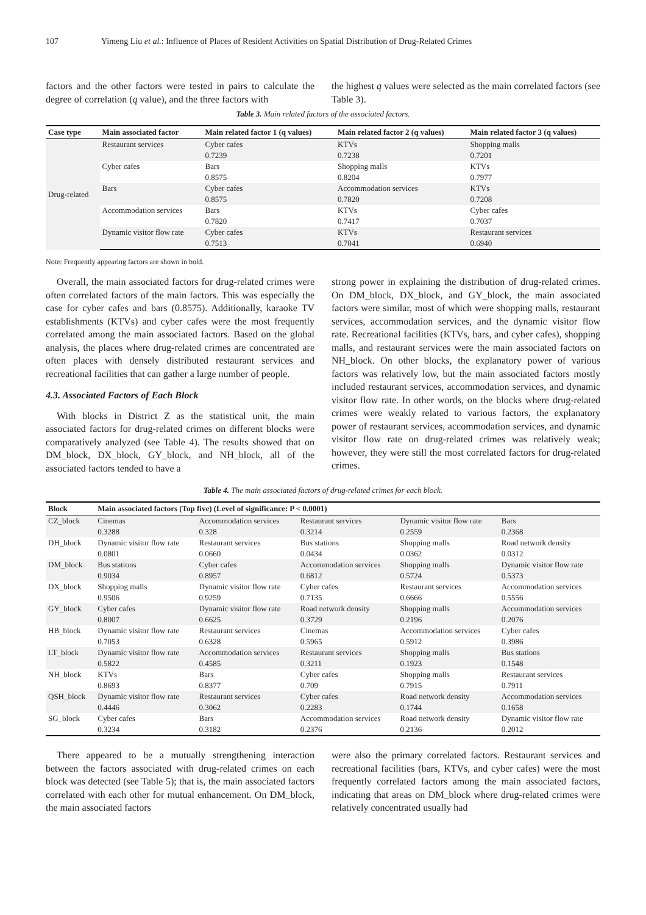107 Yimeng Liu et al.: Influence of Places of Resident Activities on Spatial Distribution of Drug-Related Crimes
factors and the other factors were tested in pairs to calculate the degree of correlation (q value), and the three factors with
the highest q values were selected as the main correlated factors (see Table 3).
Table 3. Main related factors of the associated factors.
| Case type | Main associated factor | Main related factor 1 (q values) | Main related factor 2 (q values) | Main related factor 3 (q values) |
| --- | --- | --- | --- | --- |
| Drug-related | Restaurant services | Cyber cafes 0.7239 | KTVs 0.7238 | Shopping malls 0.7201 |
| | Cyber cafes | Bars 0.8575 | Shopping malls 0.8204 | KTVs 0.7977 |
| | Bars | Cyber cafes 0.8575 | Accommodation services 0.7820 | KTVs 0.7208 |
| | Accommodation services | Bars 0.7820 | KTVs 0.7417 | Cyber cafes 0.7037 |
| | Dynamic visitor flow rate | Cyber cafes 0.7513 | KTVs 0.7041 | Restaurant services 0.6940 |
Note: Frequently appearing factors are shown in bold.
Overall, the main associated factors for drug-related crimes were often correlated factors of the main factors. This was especially the case for cyber cafes and bars (0.8575). Additionally, karaoke TV establishments (KTVs) and cyber cafes were the most frequently correlated among the main associated factors. Based on the global analysis, the places where drug-related crimes are concentrated are often places with densely distributed restaurant services and recreational facilities that can gather a large number of people.
4.3. Associated Factors of Each Block
With blocks in District Z as the statistical unit, the main associated factors for drug-related crimes on different blocks were comparatively analyzed (see Table 4). The results showed that on DM_block, DX_block, GY_block, and NH_block, all of the associated factors tended to have a
strong power in explaining the distribution of drug-related crimes. On DM_block, DX_block, and GY_block, the main associated factors were similar, most of which were shopping malls, restaurant services, accommodation services, and the dynamic visitor flow rate. Recreational facilities (KTVs, bars, and cyber cafes), shopping malls, and restaurant services were the main associated factors on NH_block. On other blocks, the explanatory power of various factors was relatively low, but the main associated factors mostly included restaurant services, accommodation services, and dynamic visitor flow rate. In other words, on the blocks where drug-related crimes were weakly related to various factors, the explanatory power of restaurant services, accommodation services, and dynamic visitor flow rate on drug-related crimes was relatively weak; however, they were still the most correlated factors for drug-related crimes.
Table 4. The main associated factors of drug-related crimes for each block.
| Block | Main associated factors (Top five) (Level of significance: P < 0.0001) | | | | |
| --- | --- | --- | --- | --- | --- |
| CZ_block | Cinemas 0.3288 | Accommodation services 0.328 | Restaurant services 0.3214 | Dynamic visitor flow rate 0.2559 | Bars 0.2368 |
| DH_block | Dynamic visitor flow rate 0.0801 | Restaurant services 0.0660 | Bus stations 0.0434 | Shopping malls 0.0362 | Road network density 0.0312 |
| DM_block | Bus stations 0.9034 | Cyber cafes 0.8957 | Accommodation services 0.6812 | Shopping malls 0.5724 | Dynamic visitor flow rate 0.5373 |
| DX_block | Shopping malls 0.9506 | Dynamic visitor flow rate 0.9259 | Cyber cafes 0.7135 | Restaurant services 0.6666 | Accommodation services 0.5556 |
| GY_block | Cyber cafes 0.8007 | Dynamic visitor flow rate 0.6625 | Road network density 0.3729 | Shopping malls 0.2196 | Accommodation services 0.2076 |
| HB_block | Dynamic visitor flow rate 0.7053 | Restaurant services 0.6328 | Cinemas 0.5965 | Accommodation services 0.5912 | Cyber cafes 0.3986 |
| LT_block | Dynamic visitor flow rate 0.5822 | Accommodation services 0.4585 | Restaurant services 0.3211 | Shopping malls 0.1923 | Bus stations 0.1548 |
| NH_block | KTVs 0.8693 | Bars 0.8377 | Cyber cafes 0.709 | Shopping malls 0.7915 | Restaurant services 0.7911 |
| QSH_block | Dynamic visitor flow rate 0.4446 | Restaurant services 0.3062 | Cyber cafes 0.2283 | Road network density 0.1744 | Accommodation services 0.1658 |
| SG_block | Cyber cafes 0.3234 | Bars 0.3182 | Accommodation services 0.2376 | Road network density 0.2136 | Dynamic visitor flow rate 0.2012 |
There appeared to be a mutually strengthening interaction between the factors associated with drug-related crimes on each block was detected (see Table 5); that is, the main associated factors correlated with each other for mutual enhancement. On DM_block, the main associated factors
were also the primary correlated factors. Restaurant services and recreational facilities (bars, KTVs, and cyber cafes) were the most frequently correlated factors among the main associated factors, indicating that areas on DM_block where drug-related crimes were relatively concentrated usually had